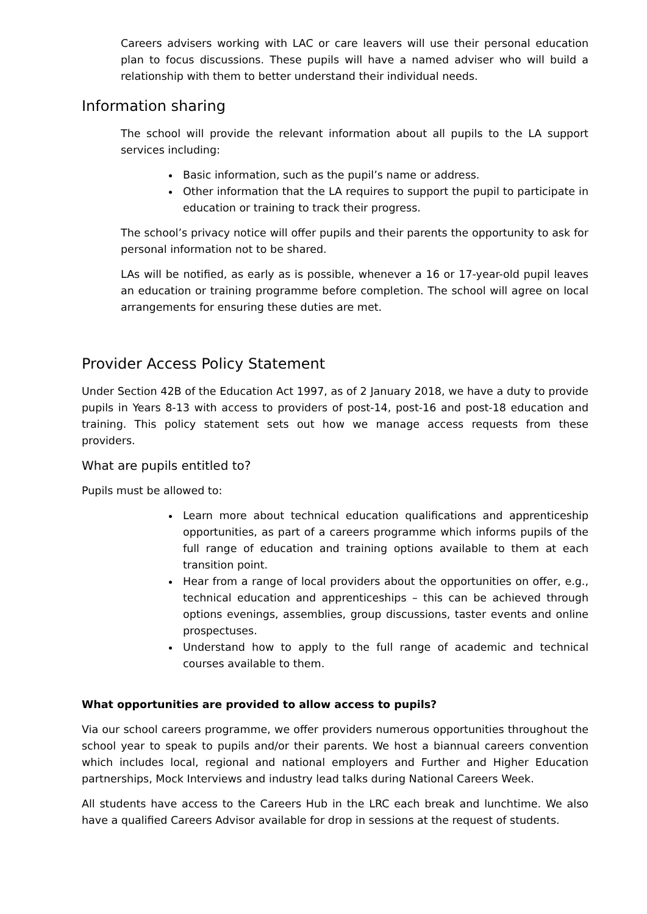Careers advisers working with LAC or care leavers will use their personal education plan to focus discussions. These pupils will have a named adviser who will build a relationship with them to better understand their individual needs.
Information sharing
The school will provide the relevant information about all pupils to the LA support services including:
Basic information, such as the pupil’s name or address.
Other information that the LA requires to support the pupil to participate in education or training to track their progress.
The school’s privacy notice will offer pupils and their parents the opportunity to ask for personal information not to be shared.
LAs will be notified, as early as is possible, whenever a 16 or 17-year-old pupil leaves an education or training programme before completion. The school will agree on local arrangements for ensuring these duties are met.
Provider Access Policy Statement
Under Section 42B of the Education Act 1997, as of 2 January 2018, we have a duty to provide pupils in Years 8-13 with access to providers of post-14, post-16 and post-18 education and training. This policy statement sets out how we manage access requests from these providers.
What are pupils entitled to?
Pupils must be allowed to:
Learn more about technical education qualifications and apprenticeship opportunities, as part of a careers programme which informs pupils of the full range of education and training options available to them at each transition point.
Hear from a range of local providers about the opportunities on offer, e.g., technical education and apprenticeships – this can be achieved through options evenings, assemblies, group discussions, taster events and online prospectuses.
Understand how to apply to the full range of academic and technical courses available to them.
What opportunities are provided to allow access to pupils?
Via our school careers programme, we offer providers numerous opportunities throughout the school year to speak to pupils and/or their parents. We host a biannual careers convention which includes local, regional and national employers and Further and Higher Education partnerships, Mock Interviews and industry lead talks during National Careers Week.
All students have access to the Careers Hub in the LRC each break and lunchtime. We also have a qualified Careers Advisor available for drop in sessions at the request of students.